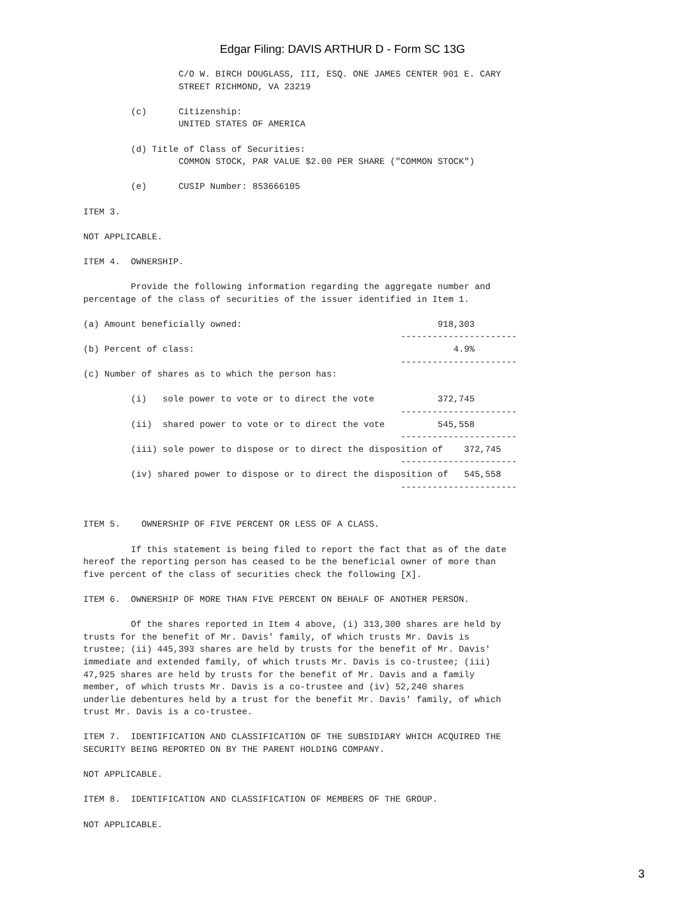Edgar Filing: DAVIS ARTHUR D - Form SC 13G
                  C/O W. BIRCH DOUGLASS, III, ESQ. ONE JAMES CENTER 901 E. CARY
                  STREET RICHMOND, VA 23219

         (c)      Citizenship:
                  UNITED STATES OF AMERICA

         (d) Title of Class of Securities:
                  COMMON STOCK, PAR VALUE $2.00 PER SHARE ("COMMON STOCK")

         (e)      CUSIP Number: 853666105

ITEM 3.

NOT APPLICABLE.

ITEM 4.  OWNERSHIP.

         Provide the following information regarding the aggregate number and
percentage of the class of securities of the issuer identified in Item 1.

(a) Amount beneficially owned:                                     918,303
                                                            ----------------------
(b) Percent of class:                                                 4.9%
                                                            ----------------------
(c) Number of shares as to which the person has:

         (i)   sole power to vote or to direct the vote            372,745
                                                            ----------------------
         (ii)  shared power to vote or to direct the vote          545,558
                                                            ----------------------
         (iii) sole power to dispose or to direct the disposition of    372,745
                                                            ----------------------
         (iv) shared power to dispose or to direct the disposition of   545,558
                                                            ----------------------


ITEM 5.    OWNERSHIP OF FIVE PERCENT OR LESS OF A CLASS.

         If this statement is being filed to report the fact that as of the date
hereof the reporting person has ceased to be the beneficial owner of more than
five percent of the class of securities check the following [X].

ITEM 6.  OWNERSHIP OF MORE THAN FIVE PERCENT ON BEHALF OF ANOTHER PERSON.

         Of the shares reported in Item 4 above, (i) 313,300 shares are held by
trusts for the benefit of Mr. Davis' family, of which trusts Mr. Davis is
trustee; (ii) 445,393 shares are held by trusts for the benefit of Mr. Davis'
immediate and extended family, of which trusts Mr. Davis is co-trustee; (iii)
47,925 shares are held by trusts for the benefit of Mr. Davis and a family
member, of which trusts Mr. Davis is a co-trustee and (iv) 52,240 shares
underlie debentures held by a trust for the benefit Mr. Davis' family, of which
trust Mr. Davis is a co-trustee.

ITEM 7.  IDENTIFICATION AND CLASSIFICATION OF THE SUBSIDIARY WHICH ACQUIRED THE
SECURITY BEING REPORTED ON BY THE PARENT HOLDING COMPANY.

NOT APPLICABLE.

ITEM 8.  IDENTIFICATION AND CLASSIFICATION OF MEMBERS OF THE GROUP.

NOT APPLICABLE.
3